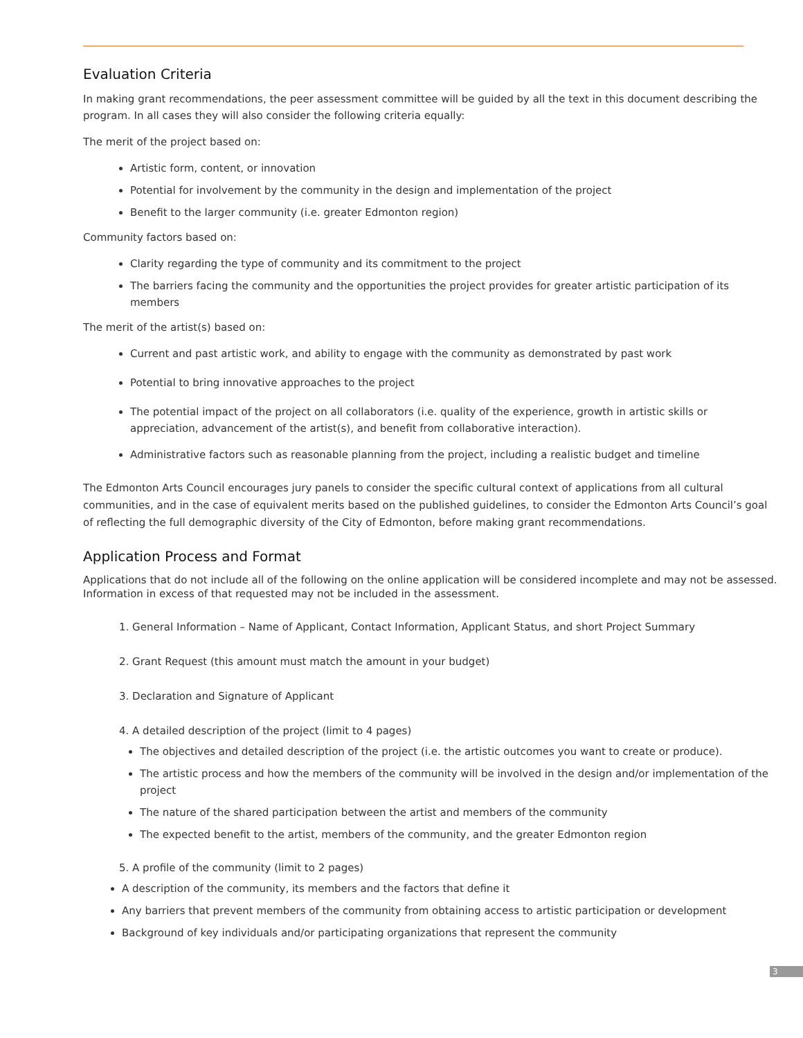Evaluation Criteria
In making grant recommendations, the peer assessment committee will be guided by all the text in this document describing the program. In all cases they will also consider the following criteria equally:
The merit of the project based on:
Artistic form, content, or innovation
Potential for involvement by the community in the design and implementation of the project
Benefit to the larger community (i.e. greater Edmonton region)
Community factors based on:
Clarity regarding the type of community and its commitment to the project
The barriers facing the community and the opportunities the project provides for greater artistic participation of its members
The merit of the artist(s) based on:
Current and past artistic work, and ability to engage with the community as demonstrated by past work
Potential to bring innovative approaches to the project
The potential impact of the project on all collaborators (i.e. quality of the experience, growth in artistic skills or appreciation, advancement of the artist(s), and benefit from collaborative interaction).
Administrative factors such as reasonable planning from the project, including a realistic budget and timeline
The Edmonton Arts Council encourages jury panels to consider the specific cultural context of applications from all cultural communities, and in the case of equivalent merits based on the published guidelines, to consider the Edmonton Arts Council’s goal of reflecting the full demographic diversity of the City of Edmonton, before making grant recommendations.
Application Process and Format
Applications that do not include all of the following on the online application will be considered incomplete and may not be assessed. Information in excess of that requested may not be included in the assessment.
1. General Information – Name of Applicant, Contact Information, Applicant Status, and short Project Summary
2. Grant Request (this amount must match the amount in your budget)
3. Declaration and Signature of Applicant
4. A detailed description of the project (limit to 4 pages)
The objectives and detailed description of the project (i.e. the artistic outcomes you want to create or produce).
The artistic process and how the members of the community will be involved in the design and/or implementation of the project
The nature of the shared participation between the artist and members of the community
The expected benefit to the artist, members of the community, and the greater Edmonton region
5. A profile of the community (limit to 2 pages)
A description of the community, its members and the factors that define it
Any barriers that prevent members of the community from obtaining access to artistic participation or development
Background of key individuals and/or participating organizations that represent the community
3